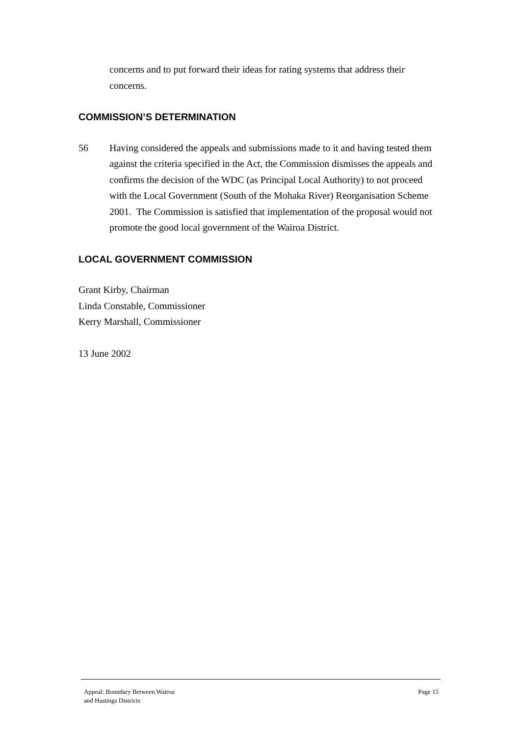concerns and to put forward their ideas for rating systems that address their concerns.
COMMISSION’S DETERMINATION
56 Having considered the appeals and submissions made to it and having tested them against the criteria specified in the Act, the Commission dismisses the appeals and confirms the decision of the WDC (as Principal Local Authority) to not proceed with the Local Government (South of the Mohaka River) Reorganisation Scheme 2001. The Commission is satisfied that implementation of the proposal would not promote the good local government of the Wairoa District.
LOCAL GOVERNMENT COMMISSION
Grant Kirby, Chairman
Linda Constable, Commissioner
Kerry Marshall, Commissioner
13 June 2002
Appeal: Boundary Between Wairoa
and Hastings Districts
Page 15